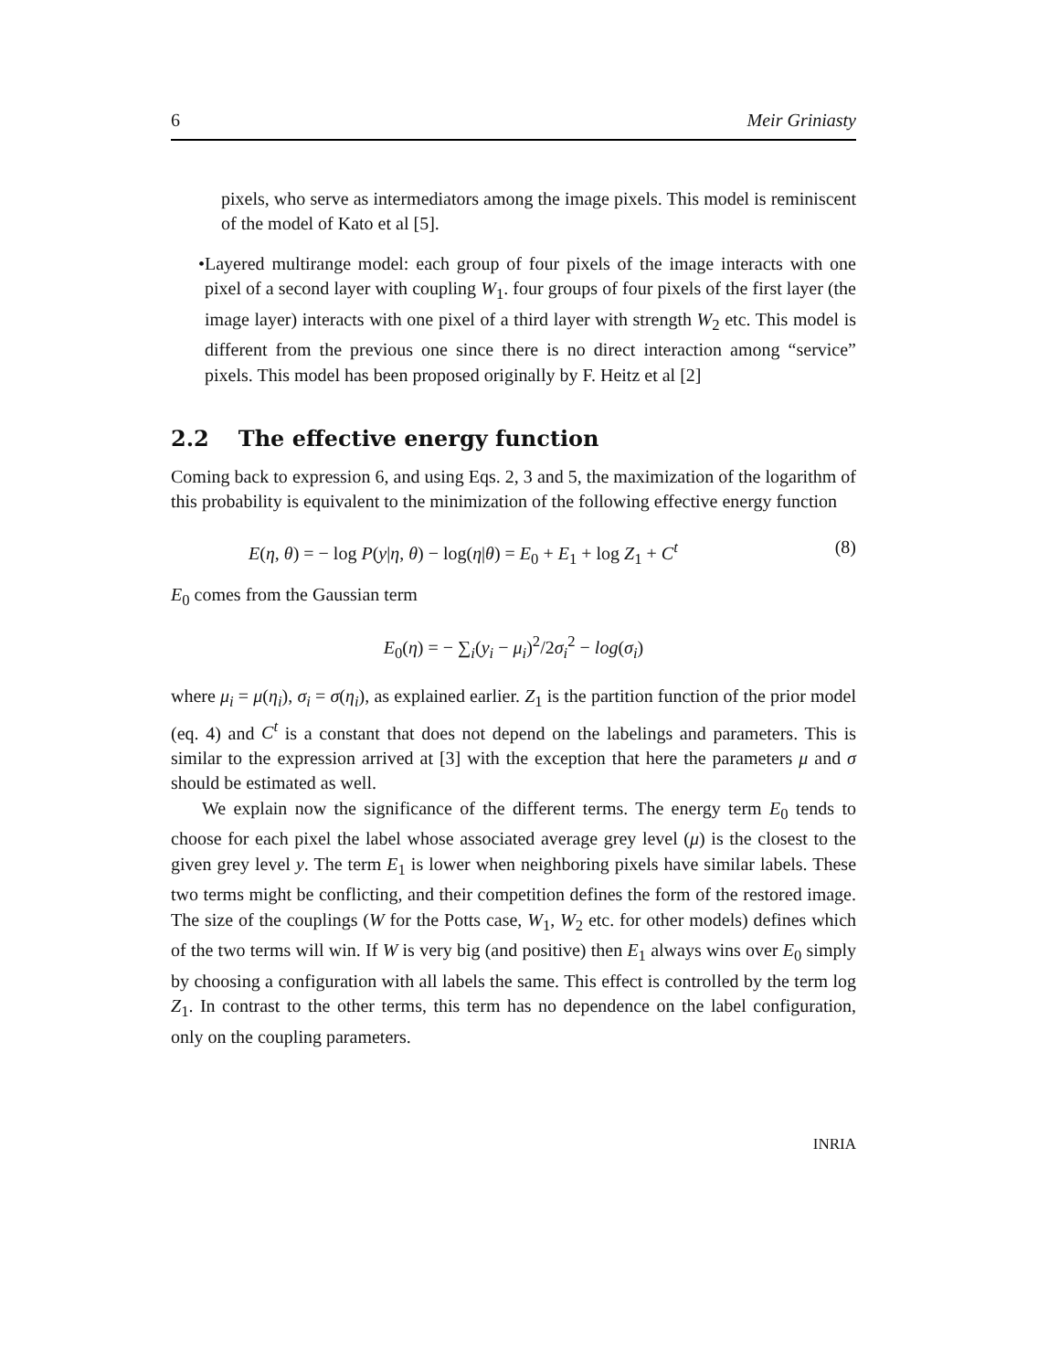6 Meir Griniasty
pixels, who serve as intermediators among the image pixels. This model is reminiscent of the model of Kato et al [5].
• Layered multirange model: each group of four pixels of the image interacts with one pixel of a second layer with coupling W<sub>1</sub>. four groups of four pixels of the first layer (the image layer) interacts with one pixel of a third layer with strength W<sub>2</sub> etc. This model is different from the previous one since there is no direct interaction among “service” pixels. This model has been proposed originally by F. Heitz et al [2]
2.2 The effective energy function
Coming back to expression 6, and using Eqs. 2, 3 and 5, the maximization of the logarithm of this probability is equivalent to the minimization of the following effective energy function
E(η, θ) = − log P(y|η, θ) − log(η|θ) = E<sub>0</sub> + E<sub>1</sub> + log Z<sub>1</sub> + C<sup>t</sup> (8)
E<sub>0</sub> comes from the Gaussian term
E<sub>0</sub>(η) = − ∑<sub>i</sub>(y<sub>i</sub> − μ<sub>i</sub>)<sup>2</sup>/2σ<sub>i</sub><sup>2</sup> − log(σ<sub>i</sub>)
where μ<sub>i</sub> = μ(η<sub>i</sub>), σ<sub>i</sub> = σ(η<sub>i</sub>), as explained earlier. Z<sub>1</sub> is the partition function of the prior model (eq. 4) and C<sup>t</sup> is a constant that does not depend on the labelings and parameters. This is similar to the expression arrived at [3] with the exception that here the parameters μ and σ should be estimated as well.
We explain now the significance of the different terms. The energy term E<sub>0</sub> tends to choose for each pixel the label whose associated average grey level (μ) is the closest to the given grey level y. The term E<sub>1</sub> is lower when neighboring pixels have similar labels. These two terms might be conflicting, and their competition defines the form of the restored image. The size of the couplings (W for the Potts case, W<sub>1</sub>, W<sub>2</sub> etc. for other models) defines which of the two terms will win. If W is very big (and positive) then E<sub>1</sub> always wins over E<sub>0</sub> simply by choosing a configuration with all labels the same. This effect is controlled by the term log Z<sub>1</sub>. In contrast to the other terms, this term has no dependence on the label configuration, only on the coupling parameters.
INRIA